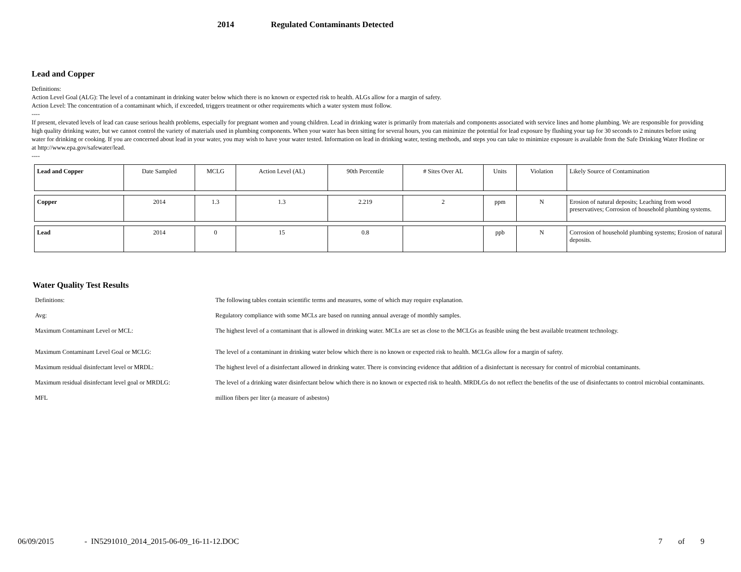2014 Regulated Contaminants Detected
Lead and Copper
Definitions:
Action Level Goal (ALG): The level of a contaminant in drinking water below which there is no known or expected risk to health. ALGs allow for a margin of safety.
Action Level: The concentration of a contaminant which, if exceeded, triggers treatment or other requirements which a water system must follow.
----
If present, elevated levels of lead can cause serious health problems, especially for pregnant women and young children. Lead in drinking water is primarily from materials and components associated with service lines and home plumbing. We are responsible for providing high quality drinking water, but we cannot control the variety of materials used in plumbing components. When your water has been sitting for several hours, you can minimize the potential for lead exposure by flushing your tap for 30 seconds to 2 minutes before using water for drinking or cooking. If you are concerned about lead in your water, you may wish to have your water tested. Information on lead in drinking water, testing methods, and steps you can take to minimize exposure is available from the Safe Drinking Water Hotline or at http://www.epa.gov/safewater/lead.
----
| Lead and Copper | Date Sampled | MCLG | Action Level (AL) | 90th Percentile | # Sites Over AL | Units | Violation | Likely Source of Contamination |
| --- | --- | --- | --- | --- | --- | --- | --- | --- |
| Copper | 2014 | 1.3 | 1.3 | 2.219 | 2 | ppm | N | Erosion of natural deposits; Leaching from wood preservatives; Corrosion of household plumbing systems. |
| Lead | 2014 | 0 | 15 | 0.8 | | ppb | N | Corrosion of household plumbing systems; Erosion of natural deposits. |
Water Quality Test Results
| Definitions: | The following tables contain scientific terms and measures, some of which may require explanation. |
| Avg: | Regulatory compliance with some MCLs are based on running annual average of monthly samples. |
| Maximum Contaminant Level or MCL: | The highest level of a contaminant that is allowed in drinking water. MCLs are set as close to the MCLGs as feasible using the best available treatment technology. |
| Maximum Contaminant Level Goal or MCLG: | The level of a contaminant in drinking water below which there is no known or expected risk to health. MCLGs allow for a margin of safety. |
| Maximum residual disinfectant level or MRDL: | The highest level of a disinfectant allowed in drinking water. There is convincing evidence that addition of a disinfectant is necessary for control of microbial contaminants. |
| Maximum residual disinfectant level goal or MRDLG: | The level of a drinking water disinfectant below which there is no known or expected risk to health. MRDLGs do not reflect the benefits of the use of disinfectants to control microbial contaminants. |
| MFL | million fibers per liter (a measure of asbestos) |
06/09/2015 - IN5291010_2014_2015-06-09_16-11-12.DOC 7 of 9